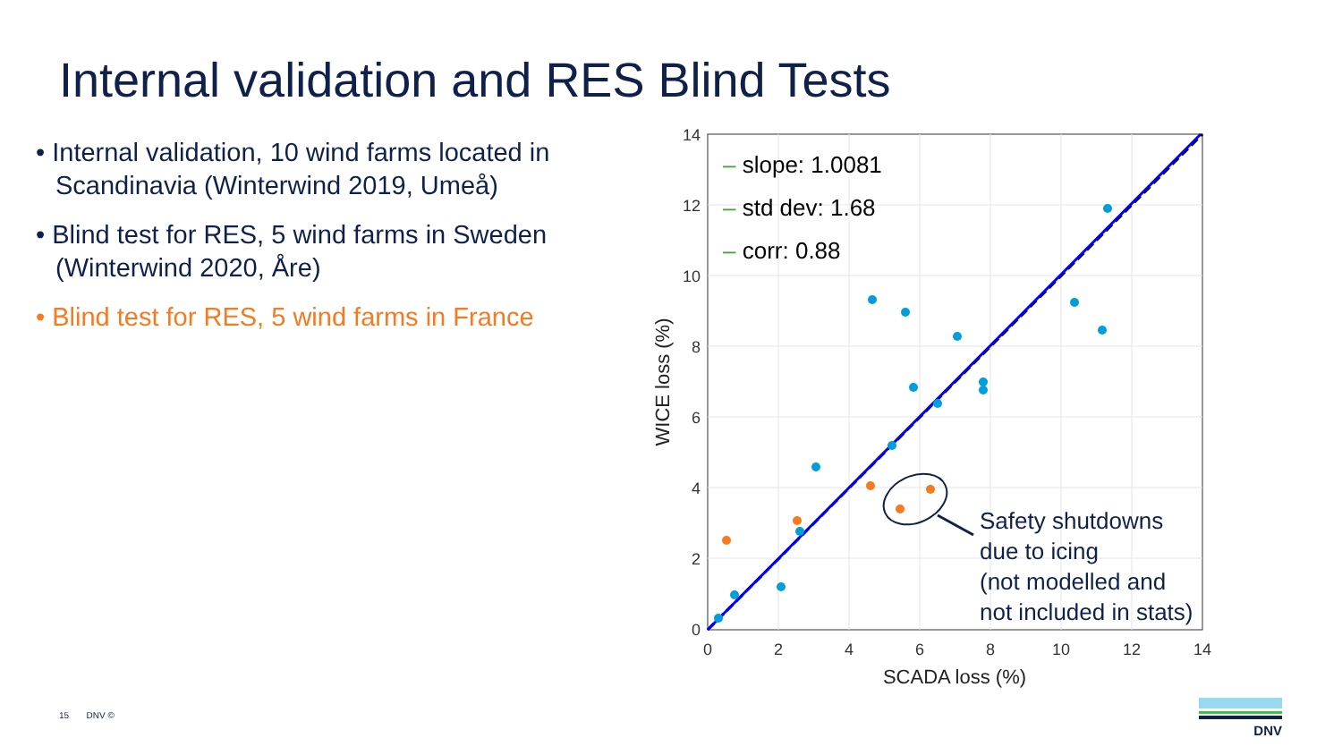Internal validation and RES Blind Tests
• Internal validation, 10 wind farms located in Scandinavia (Winterwind 2019, Umeå)
• Blind test for RES, 5 wind farms in Sweden (Winterwind 2020, Åre)
• Blind test for RES, 5 wind farms in France
14
12
10
8
6
4
2
0
0
2
4
6
8
10
12
14
SCADA loss (%)
WICE loss (%)
– slope: 1.0081
– std dev: 1.68
– corr: 0.88
Safety shutdowns
due to icing
(not modelled and
not included in stats)
15 DNV ©
DNV